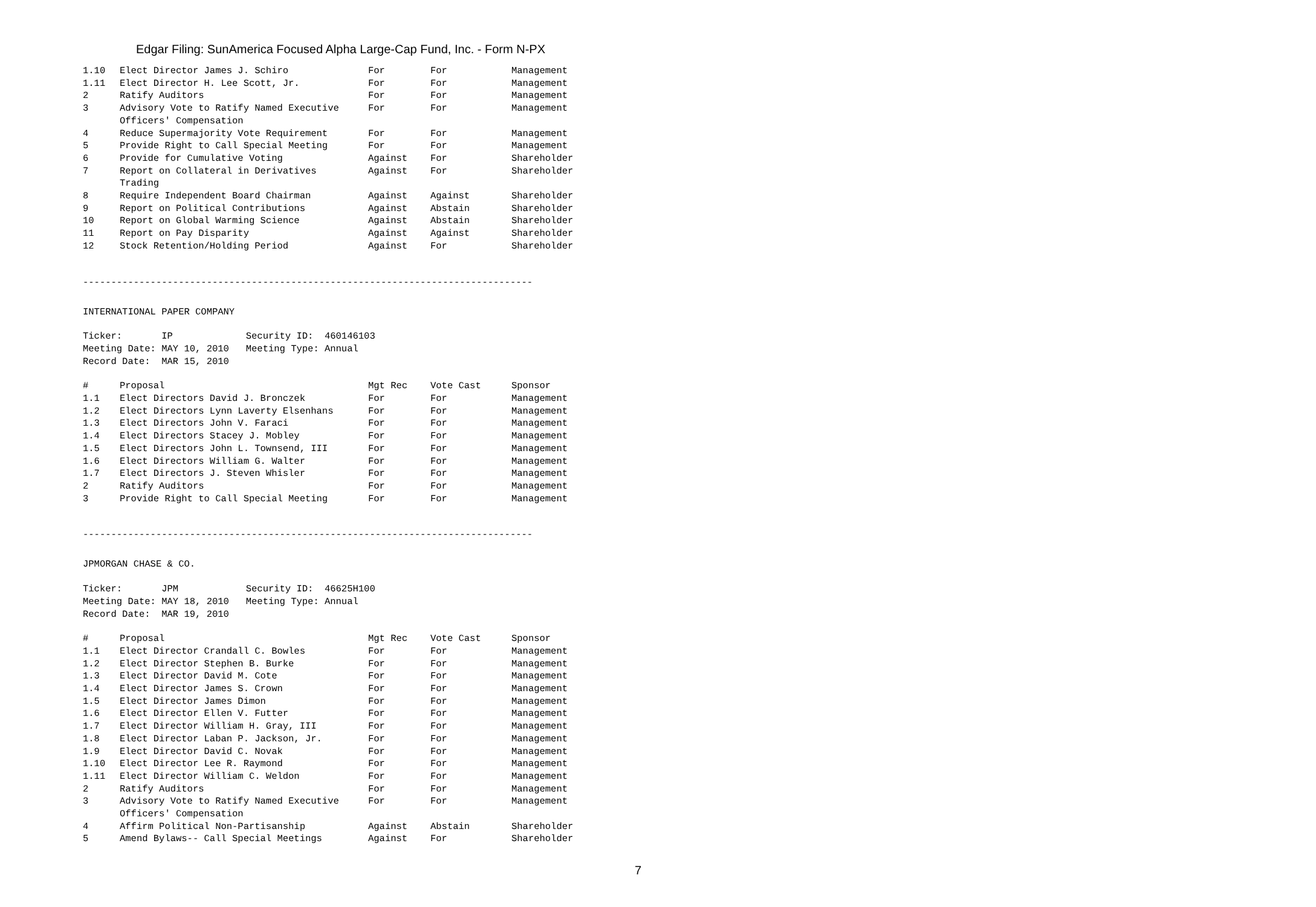Edgar Filing: SunAmerica Focused Alpha Large-Cap Fund, Inc. - Form N-PX
| 1.10 | Elect Director James J. Schiro | For | For | Management |
| 1.11 | Elect Director H. Lee Scott, Jr. | For | For | Management |
| 2 | Ratify Auditors | For | For | Management |
| 3 | Advisory Vote to Ratify Named Executive Officers' Compensation | For | For | Management |
| 4 | Reduce Supermajority Vote Requirement | For | For | Management |
| 5 | Provide Right to Call Special Meeting | For | For | Management |
| 6 | Provide for Cumulative Voting | Against | For | Shareholder |
| 7 | Report on Collateral in Derivatives Trading | Against | For | Shareholder |
| 8 | Require Independent Board Chairman | Against | Against | Shareholder |
| 9 | Report on Political Contributions | Against | Abstain | Shareholder |
| 10 | Report on Global Warming Science | Against | Abstain | Shareholder |
| 11 | Report on Pay Disparity | Against | Against | Shareholder |
| 12 | Stock Retention/Holding Period | Against | For | Shareholder |
--------------------------------------------------------------------------------
INTERNATIONAL PAPER COMPANY
Ticker: IP Security ID: 460146103 Meeting Date: MAY 10, 2010 Meeting Type: Annual Record Date: MAR 15, 2010
| # | Proposal | Mgt Rec | Vote Cast | Sponsor |
| --- | --- | --- | --- | --- |
| 1.1 | Elect Directors David J. Bronczek | For | For | Management |
| 1.2 | Elect Directors Lynn Laverty Elsenhans | For | For | Management |
| 1.3 | Elect Directors John V. Faraci | For | For | Management |
| 1.4 | Elect Directors Stacey J. Mobley | For | For | Management |
| 1.5 | Elect Directors John L. Townsend, III | For | For | Management |
| 1.6 | Elect Directors William G. Walter | For | For | Management |
| 1.7 | Elect Directors J. Steven Whisler | For | For | Management |
| 2 | Ratify Auditors | For | For | Management |
| 3 | Provide Right to Call Special Meeting | For | For | Management |
--------------------------------------------------------------------------------
JPMORGAN CHASE & CO.
Ticker: JPM Security ID: 46625H100 Meeting Date: MAY 18, 2010 Meeting Type: Annual Record Date: MAR 19, 2010
| # | Proposal | Mgt Rec | Vote Cast | Sponsor |
| --- | --- | --- | --- | --- |
| 1.1 | Elect Director Crandall C. Bowles | For | For | Management |
| 1.2 | Elect Director Stephen B. Burke | For | For | Management |
| 1.3 | Elect Director David M. Cote | For | For | Management |
| 1.4 | Elect Director James S. Crown | For | For | Management |
| 1.5 | Elect Director James Dimon | For | For | Management |
| 1.6 | Elect Director Ellen V. Futter | For | For | Management |
| 1.7 | Elect Director William H. Gray, III | For | For | Management |
| 1.8 | Elect Director Laban P. Jackson, Jr. | For | For | Management |
| 1.9 | Elect Director David C. Novak | For | For | Management |
| 1.10 | Elect Director Lee R. Raymond | For | For | Management |
| 1.11 | Elect Director William C. Weldon | For | For | Management |
| 2 | Ratify Auditors | For | For | Management |
| 3 | Advisory Vote to Ratify Named Executive Officers' Compensation | For | For | Management |
| 4 | Affirm Political Non-Partisanship | Against | Abstain | Shareholder |
| 5 | Amend Bylaws-- Call Special Meetings | Against | For | Shareholder |
7